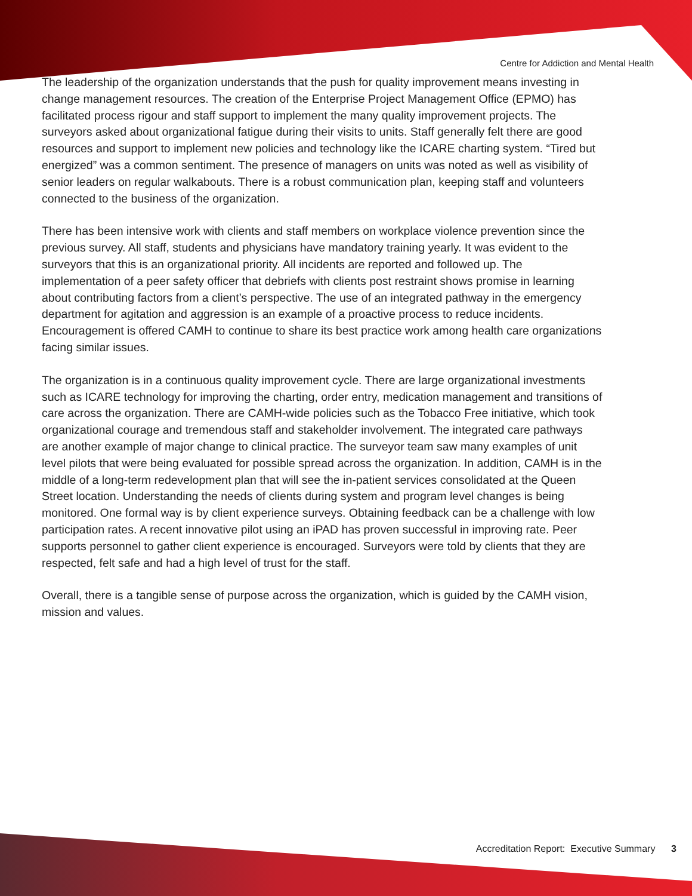Centre for Addiction and Mental Health
The leadership of the organization understands that the push for quality improvement means investing in change management resources. The creation of the Enterprise Project Management Office (EPMO) has facilitated process rigour and staff support to implement the many quality improvement projects. The surveyors asked about organizational fatigue during their visits to units. Staff generally felt there are good resources and support to implement new policies and technology like the ICARE charting system. “Tired but energized” was a common sentiment. The presence of managers on units was noted as well as visibility of senior leaders on regular walkabouts. There is a robust communication plan, keeping staff and volunteers connected to the business of the organization.
There has been intensive work with clients and staff members on workplace violence prevention since the previous survey. All staff, students and physicians have mandatory training yearly. It was evident to the surveyors that this is an organizational priority. All incidents are reported and followed up. The implementation of a peer safety officer that debriefs with clients post restraint shows promise in learning about contributing factors from a client’s perspective. The use of an integrated pathway in the emergency department for agitation and aggression is an example of a proactive process to reduce incidents. Encouragement is offered CAMH to continue to share its best practice work among health care organizations facing similar issues.
The organization is in a continuous quality improvement cycle. There are large organizational investments such as ICARE technology for improving the charting, order entry, medication management and transitions of care across the organization. There are CAMH-wide policies such as the Tobacco Free initiative, which took organizational courage and tremendous staff and stakeholder involvement. The integrated care pathways are another example of major change to clinical practice. The surveyor team saw many examples of unit level pilots that were being evaluated for possible spread across the organization. In addition, CAMH is in the middle of a long-term redevelopment plan that will see the in-patient services consolidated at the Queen Street location. Understanding the needs of clients during system and program level changes is being monitored. One formal way is by client experience surveys. Obtaining feedback can be a challenge with low participation rates. A recent innovative pilot using an iPAD has proven successful in improving rate. Peer supports personnel to gather client experience is encouraged. Surveyors were told by clients that they are respected, felt safe and had a high level of trust for the staff.
Overall, there is a tangible sense of purpose across the organization, which is guided by the CAMH vision, mission and values.
Accreditation Report: Executive Summary 3